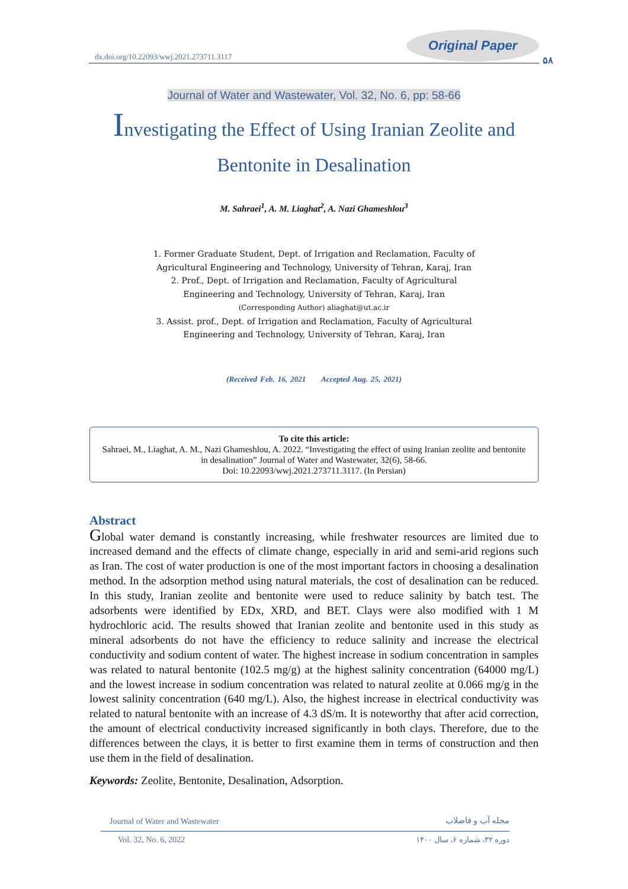dx.doi.org/10.22093/wwj.2021.273711.3117
Original Paper
۵۸
Journal of Water and Wastewater, Vol. 32, No. 6, pp: 58-66
Investigating the Effect of Using Iranian Zeolite and Bentonite in Desalination
M. Sahraei<sup>1</sup>, A. M. Liaghat<sup>2</sup>, A. Nazi Ghameshlou<sup>3</sup>
1. Former Graduate Student, Dept. of Irrigation and Reclamation, Faculty of
Agricultural Engineering and Technology, University of Tehran, Karaj, Iran
2. Prof., Dept. of Irrigation and Reclamation, Faculty of Agricultural
Engineering and Technology, University of Tehran, Karaj, Iran
(Corresponding Author) aliaghat@ut.ac.ir
3. Assist. prof., Dept. of Irrigation and Reclamation, Faculty of Agricultural
Engineering and Technology, University of Tehran, Karaj, Iran
(Received Feb. 16, 2021 Accepted Aug. 25, 2021)
To cite this article:
Sahraei, M., Liaghat, A. M., Nazi Ghameshlou, A. 2022. “Investigating the effect of using Iranian zeolite and bentonite in desalination” Journal of Water and Wastewater, 32(6), 58-66.
Doi: 10.22093/wwj.2021.273711.3117. (In Persian)
Abstract
Global water demand is constantly increasing, while freshwater resources are limited due to increased demand and the effects of climate change, especially in arid and semi-arid regions such as Iran. The cost of water production is one of the most important factors in choosing a desalination method. In the adsorption method using natural materials, the cost of desalination can be reduced. In this study, Iranian zeolite and bentonite were used to reduce salinity by batch test. The adsorbents were identified by EDx, XRD, and BET. Clays were also modified with 1 M hydrochloric acid. The results showed that Iranian zeolite and bentonite used in this study as mineral adsorbents do not have the efficiency to reduce salinity and increase the electrical conductivity and sodium content of water. The highest increase in sodium concentration in samples was related to natural bentonite (102.5 mg/g) at the highest salinity concentration (64000 mg/L) and the lowest increase in sodium concentration was related to natural zeolite at 0.066 mg/g in the lowest salinity concentration (640 mg/L). Also, the highest increase in electrical conductivity was related to natural bentonite with an increase of 4.3 dS/m. It is noteworthy that after acid correction, the amount of electrical conductivity increased significantly in both clays. Therefore, due to the differences between the clays, it is better to first examine them in terms of construction and then use them in the field of desalination.
Keywords: Zeolite, Bentonite, Desalination, Adsorption.
Journal of Water and Wastewater
مجله آب و فاضلاب
Vol. 32, No. 6, 2022 دوره ۳۲، شماره ۶، سال ۱۴۰۰